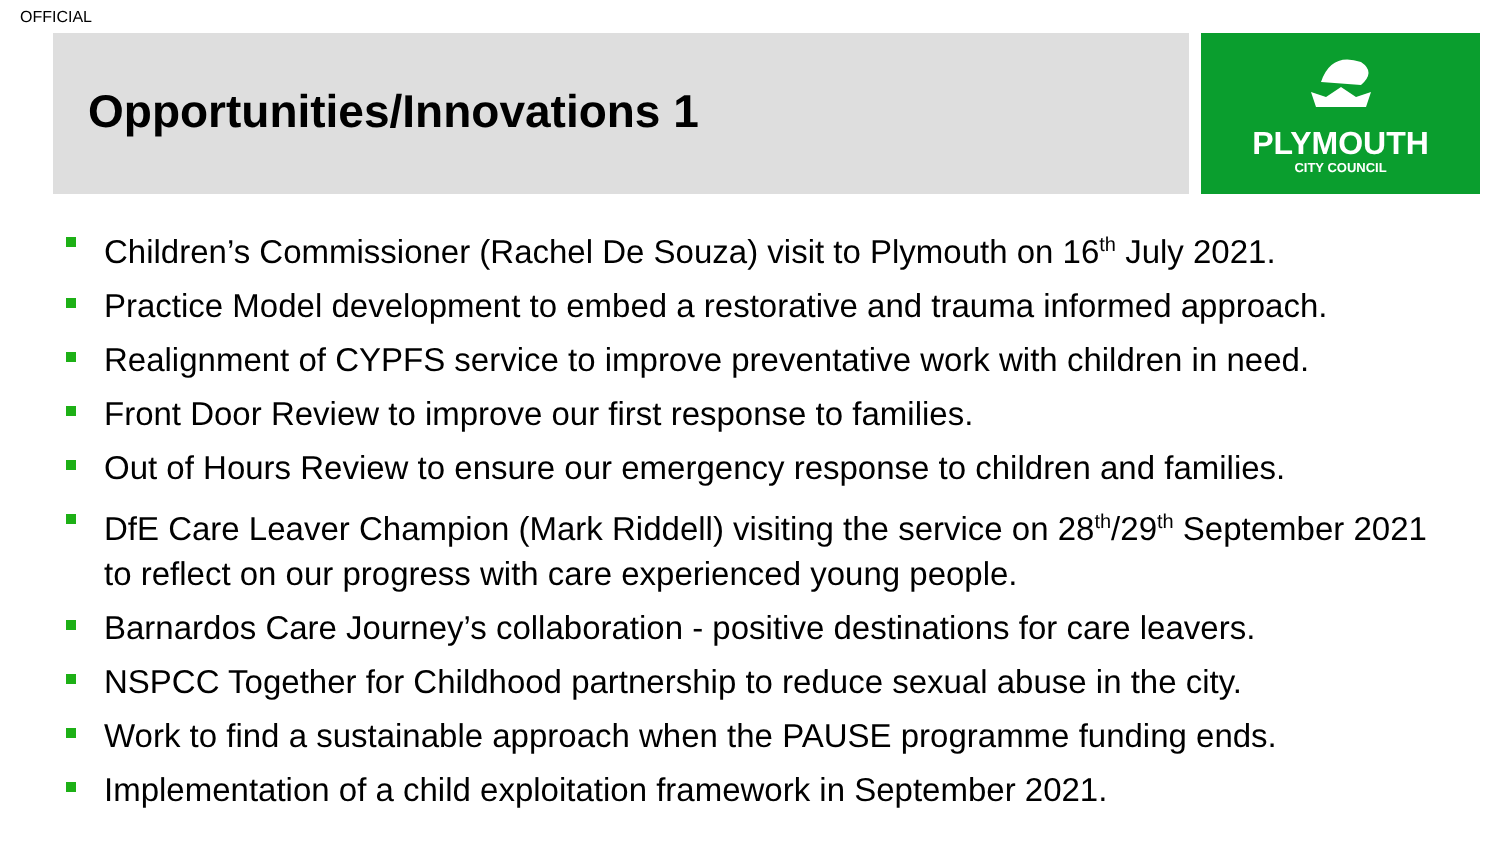OFFICIAL
Opportunities/Innovations 1
PLYMOUTH
CITY COUNCIL
Children’s Commissioner (Rachel De Souza) visit to Plymouth on 16<sup>th</sup> July 2021.
Practice Model development to embed a restorative and trauma informed approach.
Realignment of CYPFS service to improve preventative work with children in need.
Front Door Review to improve our first response to families.
Out of Hours Review to ensure our emergency response to children and families.
DfE Care Leaver Champion (Mark Riddell) visiting the service on 28<sup>th</sup>/29<sup>th</sup> September 2021 to reflect on our progress with care experienced young people.
Barnardos Care Journey’s collaboration - positive destinations for care leavers.
NSPCC Together for Childhood partnership to reduce sexual abuse in the city.
Work to find a sustainable approach when the PAUSE programme funding ends.
Implementation of a child exploitation framework in September 2021.